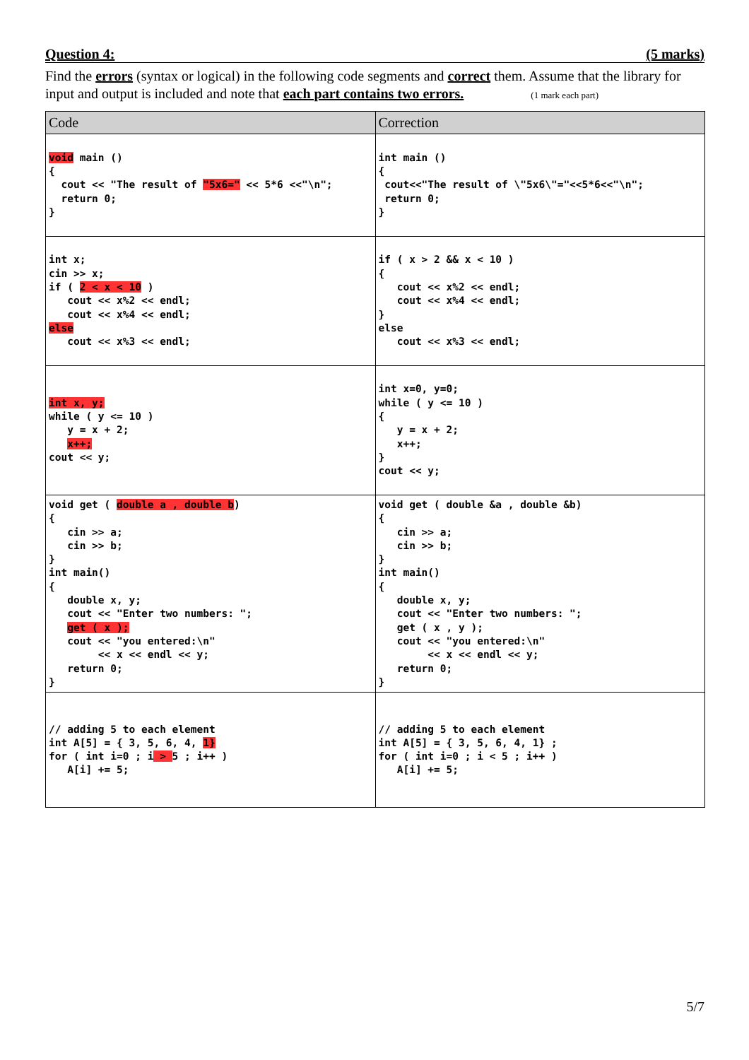Question 4: (5 marks)
Find the errors (syntax or logical) in the following code segments and correct them. Assume that the library for input and output is included and note that each part contains two errors. (1 mark each part)
| Code | Correction |
| --- | --- |
| void main () { cout << "The result of "5x6=" << 5*6 <<"\n"; return 0; } | int main () { cout<<"The result of \"5x6\"="<<5*6<<"\n"; return 0; } |
| int x; cin >> x; if ( 2 < x < 10 ) cout << x%2 << endl; cout << x%4 << endl; else cout << x%3 << endl; | if ( x > 2 && x < 10 ) { cout << x%2 << endl; cout << x%4 << endl; } else cout << x%3 << endl; |
| int x, y; while ( y <= 10 ) y = x + 2; x++; cout << y; | int x=0, y=0; while ( y <= 10 ) { y = x + 2; x++; } cout << y; |
| void get ( double a , double b ) { cin >> a; cin >> b; } int main() { double x, y; cout << "Enter two numbers: "; get ( x ); cout << "you entered:\n" << x << endl << y; return 0; } | void get ( double &a , double &b) { cin >> a; cin >> b; } int main() { double x, y; cout << "Enter two numbers: "; get ( x , y ); cout << "you entered:\n" << x << endl << y; return 0; } |
| // adding 5 to each element int A[5] = { 3, 5, 6, 4, 1} for ( int i=0 ; i > 5 ; i++ ) A[i] += 5; | // adding 5 to each element int A[5] = { 3, 5, 6, 4, 1} ; for ( int i=0 ; i < 5 ; i++ ) A[i] += 5; |
5/7